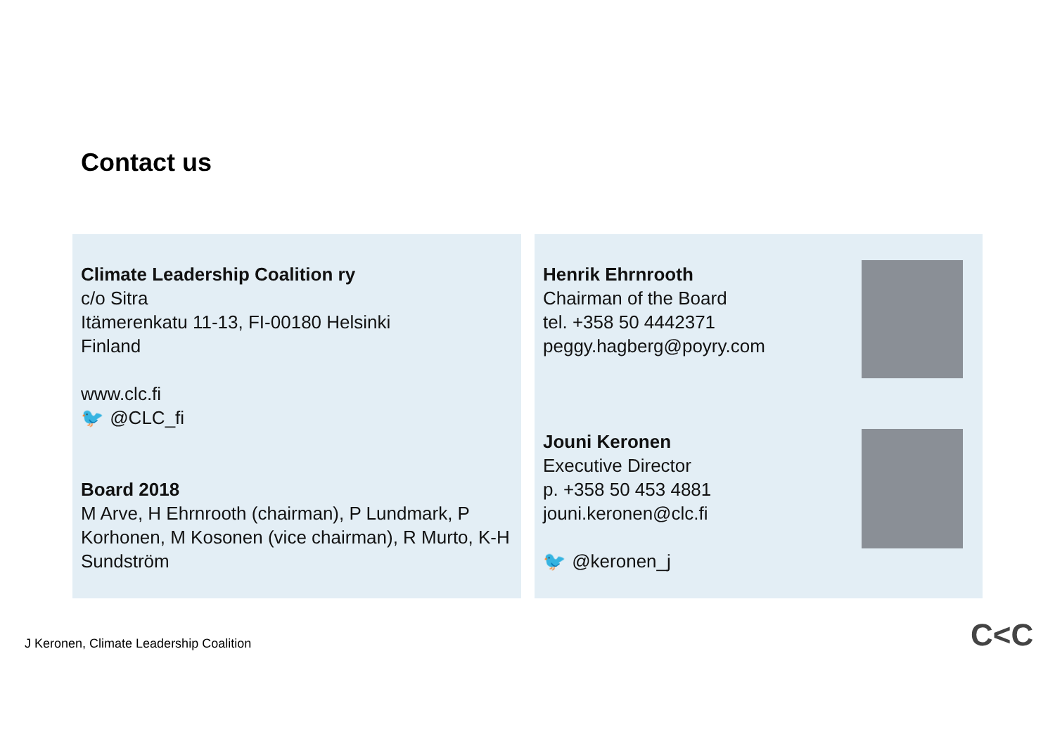Contact us
Climate Leadership Coalition ry
c/o Sitra
Itämerenkatu 11-13, FI-00180 Helsinki
Finland
www.clc.fi
🐦 @CLC_fi
Board 2018
M Arve, H Ehrnrooth (chairman), P Lundmark, P Korhonen, M Kosonen (vice chairman), R Murto, K-H Sundström
Henrik Ehrnrooth
Chairman of the Board
tel. +358 50 4442371
peggy.hagberg@poyry.com
Jouni Keronen
Executive Director
p. +358 50 453 4881
jouni.keronen@clc.fi
🐦 @keronen_j
J Keronen, Climate Leadership Coalition
C<C